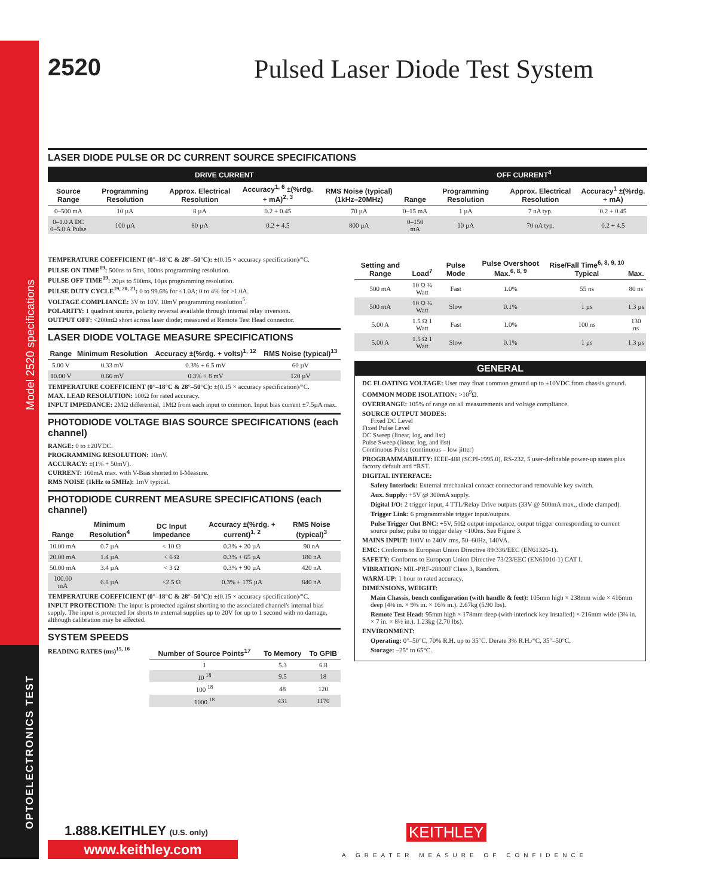Model 2520 specifications
OPTOELECTRONICS TEST
2520 Pulsed Laser Diode Test System
LASER DIODE PULSE OR DC CURRENT SOURCE SPECIFICATIONS
| DRIVE CURRENT | | | | | OFF CURRENT<sup>4</sup> | | | |
| --- | --- | --- | --- | --- | --- | --- | --- | --- |
| Source Range | Programming Resolution | Approx. Electrical Resolution | Accuracy<sup>1, 6</sup> ±(%rdg. + mA)<sup>2, 3</sup> | RMS Noise (typical) (1kHz–20MHz) | Range | Programming Resolution | Approx. Electrical Resolution | Accuracy<sup>1</sup> ±(%rdg. + mA) |
| 0–500 mA | 10 µA | 8 µA | 0.2 + 0.45 | 70 µA | 0–15 mA | 1 µA | 7 nA typ. | 0.2 + 0.45 |
| 0–1.0 A DC 0–5.0 A Pulse | 100 µA | 80 µA | 0.2 + 4.5 | 800 µA | 0–150 mA | 10 µA | 70 nA typ. | 0.2 + 4.5 |
TEMPERATURE COEFFICIENT (0°–18°C & 28°–50°C): ±(0.15 × accuracy specification)/°C.
PULSE ON TIME<sup>19</sup>: 500ns to 5ms, 100ns programming resolution.
PULSE OFF TIME<sup>19</sup>: 20µs to 500ms, 10µs programming resolution.
PULSE DUTY CYCLE<sup>19, 20, 21</sup>: 0 to 99.6% for ≤1.0A; 0 to 4% for >1.0A.
VOLTAGE COMPLIANCE: 3V to 10V, 10mV programming resolution<sup>5</sup>.
POLARITY: 1 quadrant source, polarity reversal available through internal relay inversion.
OUTPUT OFF: <200mΩ short across laser diode; measured at Remote Test Head connector.
LASER DIODE VOLTAGE MEASURE SPECIFICATIONS
| Range | Minimum Resolution | Accuracy ±(%rdg. + volts)<sup>1, 12</sup> | RMS Noise (typical)<sup>13</sup> |
| --- | --- | --- | --- |
| 5.00 V | 0.33 mV | 0.3% + 6.5 mV | 60 µV |
| 10.00 V | 0.66 mV | 0.3% + 8 mV | 120 µV |
TEMPERATURE COEFFICIENT (0°–18°C & 28°–50°C): ±(0.15 × accuracy specification)/°C.
MAX. LEAD RESOLUTION: 100Ω for rated accuracy.
INPUT IMPEDANCE: 2MΩ differential, 1MΩ from each input to common. Input bias current ±7.5µA max.
PHOTODIODE VOLTAGE BIAS SOURCE SPECIFICATIONS (each channel)
RANGE: 0 to ±20VDC.
PROGRAMMING RESOLUTION: 10mV.
ACCURACY: ±(1% + 50mV).
CURRENT: 160mA max. with V-Bias shorted to I-Measure.
RMS NOISE (1kHz to 5MHz): 1mV typical.
PHOTODIODE CURRENT MEASURE SPECIFICATIONS (each channel)
| Range | Minimum Resolution<sup>4</sup> | DC Input Impedance | Accuracy ±(%rdg. + current)<sup>1, 2</sup> | RMS Noise (typical)<sup>3</sup> |
| --- | --- | --- | --- | --- |
| 10.00 mA | 0.7 µA | < 10 Ω | 0.3% + 20 µA | 90 nA |
| 20.00 mA | 1.4 µA | < 6 Ω | 0.3% + 65 µA | 180 nA |
| 50.00 mA | 3.4 µA | < 3 Ω | 0.3% + 90 µA | 420 nA |
| 100.00 mA | 6.8 µA | <2.5 Ω | 0.3% + 175 µA | 840 nA |
TEMPERATURE COEFFICIENT (0°–18°C & 28°–50°C): ±(0.15 × accuracy specification)/°C.
INPUT PROTECTION: The input is protected against shorting to the associated channel's internal bias supply. The input is protected for shorts to external supplies up to 20V for up to 1 second with no damage, although calibration may be affected.
SYSTEM SPEEDS
READING RATES (ms)<sup>15, 16</sup>
| Number of Source Points<sup>17</sup> | To Memory | To GPIB |
| --- | --- | --- |
| 1 | 5.3 | 6.8 |
| 10 <sup>18</sup> | 9.5 | 18 |
| 100 <sup>18</sup> | 48 | 120 |
| 1000 <sup>18</sup> | 431 | 1170 |
| Setting and Range | Load<sup>7</sup> | Pulse Mode | Pulse Overshoot Max.<sup>6, 8, 9</sup> | Rise/Fall Time<sup>6, 8, 9, 10</sup> Typical | Max. |
| --- | --- | --- | --- | --- | --- |
| 500 mA | 10 Ω ¼ Watt | Fast | 1.0% | 55 ns | 80 ns |
| 500 mA | 10 Ω ¼ Watt | Slow | 0.1% | 1 µs | 1.3 µs |
| 5.00 A | 1.5 Ω 1 Watt | Fast | 1.0% | 100 ns | 130 ns |
| 5.00 A | 1.5 Ω 1 Watt | Slow | 0.1% | 1 µs | 1.3 µs |
GENERAL
DC FLOATING VOLTAGE: User may float common ground up to ±10VDC from chassis ground.
COMMON MODE ISOLATION: >10<sup>9</sup>Ω.
OVERRANGE: 105% of range on all measurements and voltage compliance.
SOURCE OUTPUT MODES:
Fixed DC Level
Fixed Pulse Level
DC Sweep (linear, log, and list)
Pulse Sweep (linear, log, and list)
Continuous Pulse (continuous – low jitter)
PROGRAMMABILITY: IEEE-488 (SCPI-1995.0), RS-232, 5 user-definable power-up states plus factory default and *RST.
DIGITAL INTERFACE:
Safety Interlock: External mechanical contact connector and removable key switch.
Aux. Supply: +5V @ 300mA supply.
Digital I/O: 2 trigger input, 4 TTL/Relay Drive outputs (33V @ 500mA max., diode clamped).
Trigger Link: 6 programmable trigger input/outputs.
Pulse Trigger Out BNC: +5V, 50Ω output impedance, output trigger corresponding to current source pulse; pulse to trigger delay <100ns. See Figure 3.
MAINS INPUT: 100V to 240V rms, 50–60Hz, 140VA.
EMC: Conforms to European Union Directive 89/336/EEC (EN61326-1).
SAFETY: Conforms to European Union Directive 73/23/EEC (EN61010-1) CAT I.
VIBRATION: MIL-PRF-28800F Class 3, Random.
WARM-UP: 1 hour to rated accuracy.
DIMENSIONS, WEIGHT:
Main Chassis, bench configuration (with handle & feet): 105mm high × 238mm wide × 416mm deep (4⅛ in. × 9⅜ in. × 16⅜ in.). 2.67kg (5.90 lbs).
Remote Test Head: 95mm high × 178mm deep (with interlock key installed) × 216mm wide (3¾ in. × 7 in. × 8½ in.). 1.23kg (2.70 lbs).
ENVIRONMENT:
Operating: 0°–50°C, 70% R.H. up to 35°C. Derate 3% R.H./°C, 35°–50°C.
Storage: –25° to 65°C.
1.888.KEITHLEY (U.S. only)
www.keithley.com
KEITHLEY
A GREATER MEASURE OF CONFIDENCE